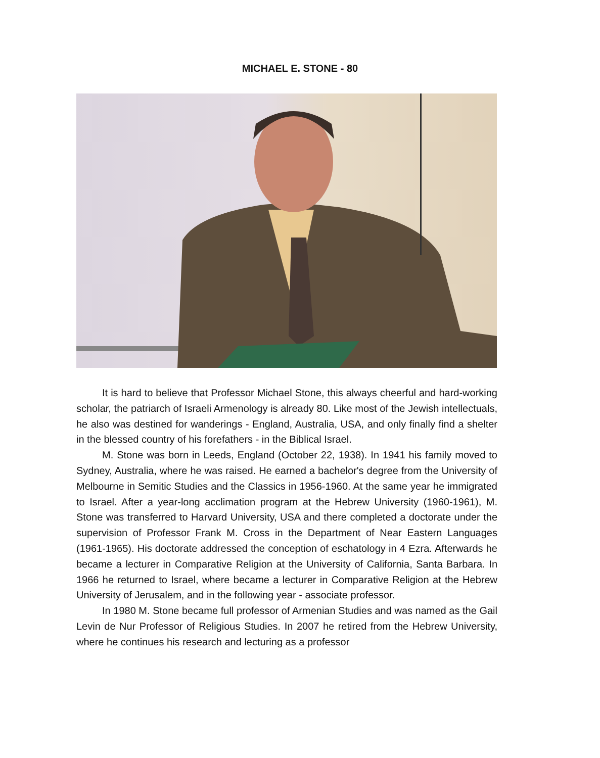MICHAEL E. STONE - 80
It is hard to believe that Professor Michael Stone, this always cheerful and hard-working scholar, the patriarch of Israeli Armenology is already 80. Like most of the Jewish intellectuals, he also was destined for wanderings - England, Australia, USA, and only finally find a shelter in the blessed country of his forefathers - in the Biblical Israel.
M. Stone was born in Leeds, England (October 22, 1938). In 1941 his family moved to Sydney, Australia, where he was raised. He earned a bachelor's degree from the University of Melbourne in Semitic Studies and the Classics in 1956-1960. At the same year he immigrated to Israel. After a year-long acclimation program at the Hebrew University (1960-1961), M. Stone was transferred to Harvard University, USA and there completed a doctorate under the supervision of Professor Frank M. Cross in the Department of Near Eastern Languages (1961-1965). His doctorate addressed the conception of eschatology in 4 Ezra. Afterwards he became a lecturer in Comparative Religion at the University of California, Santa Barbara. In 1966 he returned to Israel, where became a lecturer in Comparative Religion at the Hebrew University of Jerusalem, and in the following year - associate professor.
In 1980 M. Stone became full professor of Armenian Studies and was named as the Gail Levin de Nur Professor of Religious Studies. In 2007 he retired from the Hebrew University, where he continues his research and lecturing as a professor